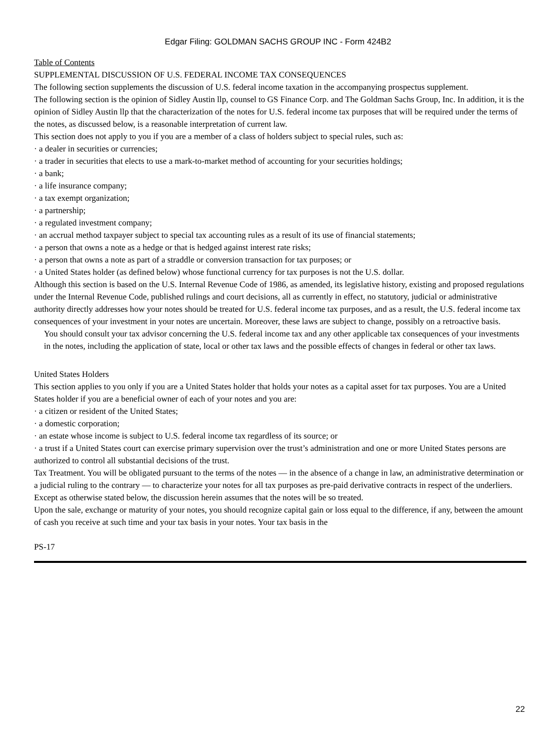Edgar Filing: GOLDMAN SACHS GROUP INC - Form 424B2
Table of Contents
SUPPLEMENTAL DISCUSSION OF U.S. FEDERAL INCOME TAX CONSEQUENCES
The following section supplements the discussion of U.S. federal income taxation in the accompanying prospectus supplement.
The following section is the opinion of Sidley Austin llp, counsel to GS Finance Corp. and The Goldman Sachs Group, Inc. In addition, it is the opinion of Sidley Austin llp that the characterization of the notes for U.S. federal income tax purposes that will be required under the terms of the notes, as discussed below, is a reasonable interpretation of current law.
This section does not apply to you if you are a member of a class of holders subject to special rules, such as:
· a dealer in securities or currencies;
· a trader in securities that elects to use a mark-to-market method of accounting for your securities holdings;
· a bank;
· a life insurance company;
· a tax exempt organization;
· a partnership;
· a regulated investment company;
· an accrual method taxpayer subject to special tax accounting rules as a result of its use of financial statements;
· a person that owns a note as a hedge or that is hedged against interest rate risks;
· a person that owns a note as part of a straddle or conversion transaction for tax purposes; or
· a United States holder (as defined below) whose functional currency for tax purposes is not the U.S. dollar.
Although this section is based on the U.S. Internal Revenue Code of 1986, as amended, its legislative history, existing and proposed regulations under the Internal Revenue Code, published rulings and court decisions, all as currently in effect, no statutory, judicial or administrative authority directly addresses how your notes should be treated for U.S. federal income tax purposes, and as a result, the U.S. federal income tax consequences of your investment in your notes are uncertain. Moreover, these laws are subject to change, possibly on a retroactive basis.
You should consult your tax advisor concerning the U.S. federal income tax and any other applicable tax consequences of your investments in the notes, including the application of state, local or other tax laws and the possible effects of changes in federal or other tax laws.
United States Holders
This section applies to you only if you are a United States holder that holds your notes as a capital asset for tax purposes. You are a United States holder if you are a beneficial owner of each of your notes and you are:
· a citizen or resident of the United States;
· a domestic corporation;
· an estate whose income is subject to U.S. federal income tax regardless of its source; or
· a trust if a United States court can exercise primary supervision over the trust’s administration and one or more United States persons are authorized to control all substantial decisions of the trust.
Tax Treatment. You will be obligated pursuant to the terms of the notes — in the absence of a change in law, an administrative determination or a judicial ruling to the contrary — to characterize your notes for all tax purposes as pre-paid derivative contracts in respect of the underliers. Except as otherwise stated below, the discussion herein assumes that the notes will be so treated.
Upon the sale, exchange or maturity of your notes, you should recognize capital gain or loss equal to the difference, if any, between the amount of cash you receive at such time and your tax basis in your notes. Your tax basis in the
PS-17
22